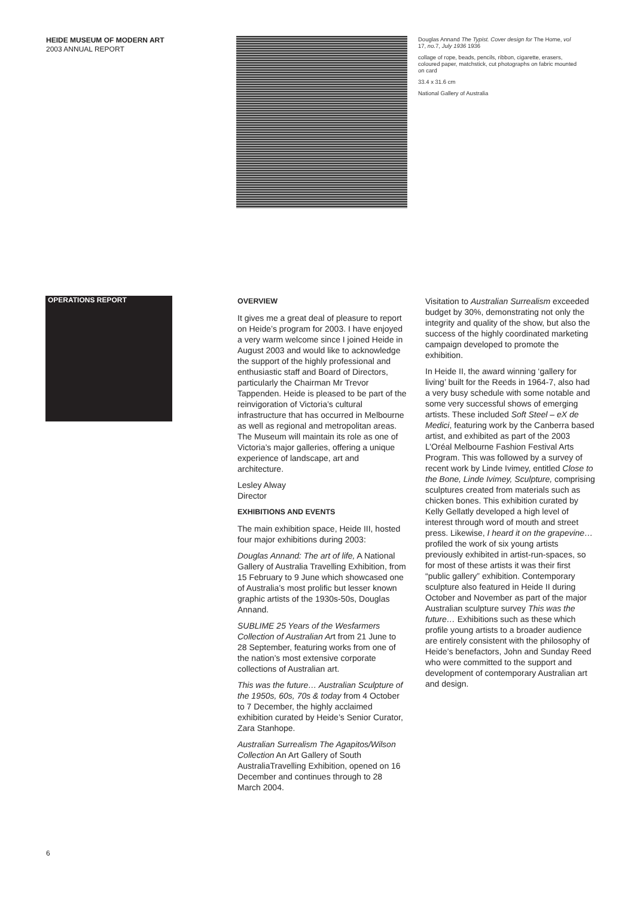HEIDE MUSEUM OF MODERN ART
2003 ANNUAL REPORT
Douglas Annand The Typist. Cover design for The Home, vol 17, no. 7, July 1936 1936
collage of rope, beads, pencils, ribbon, cigarette, erasers, coloured paper, matchstick, cut photographs on fabric mounted on card
33.4 x 31.6 cm
National Gallery of Australia
OPERATIONS REPORT
OVERVIEW
It gives me a great deal of pleasure to report on Heide’s program for 2003. I have enjoyed a very warm welcome since I joined Heide in August 2003 and would like to acknowledge the support of the highly professional and enthusiastic staff and Board of Directors, particularly the Chairman Mr Trevor Tappenden. Heide is pleased to be part of the reinvigoration of Victoria’s cultural infrastructure that has occurred in Melbourne as well as regional and metropolitan areas. The Museum will maintain its role as one of Victoria’s major galleries, offering a unique experience of landscape, art and architecture.
Lesley Alway
Director
EXHIBITIONS AND EVENTS
The main exhibition space, Heide III, hosted four major exhibitions during 2003:
Douglas Annand: The art of life, A National Gallery of Australia Travelling Exhibition, from 15 February to 9 June which showcased one of Australia’s most prolific but lesser known graphic artists of the 1930s-50s, Douglas Annand.
SUBLIME 25 Years of the Wesfarmers Collection of Australian Art from 21 June to 28 September, featuring works from one of the nation’s most extensive corporate collections of Australian art.
This was the future… Australian Sculpture of the 1950s, 60s, 70s & today from 4 October to 7 December, the highly acclaimed exhibition curated by Heide’s Senior Curator, Zara Stanhope.
Australian Surrealism The Agapitos/Wilson Collection An Art Gallery of South AustraliaTravelling Exhibition, opened on 16 December and continues through to 28 March 2004.
Visitation to Australian Surrealism exceeded budget by 30%, demonstrating not only the integrity and quality of the show, but also the success of the highly coordinated marketing campaign developed to promote the exhibition.
In Heide II, the award winning ‘gallery for living’ built for the Reeds in 1964-7, also had a very busy schedule with some notable and some very successful shows of emerging artists. These included Soft Steel – eX de Medici, featuring work by the Canberra based artist, and exhibited as part of the 2003 L’Oréal Melbourne Fashion Festival Arts Program. This was followed by a survey of recent work by Linde Ivimey, entitled Close to the Bone, Linde Ivimey, Sculpture, comprising sculptures created from materials such as chicken bones. This exhibition curated by Kelly Gellatly developed a high level of interest through word of mouth and street press. Likewise, I heard it on the grapevine… profiled the work of six young artists previously exhibited in artist-run-spaces, so for most of these artists it was their first “public gallery” exhibition. Contemporary sculpture also featured in Heide II during October and November as part of the major Australian sculpture survey This was the future… Exhibitions such as these which profile young artists to a broader audience are entirely consistent with the philosophy of Heide’s benefactors, John and Sunday Reed who were committed to the support and development of contemporary Australian art and design.
6